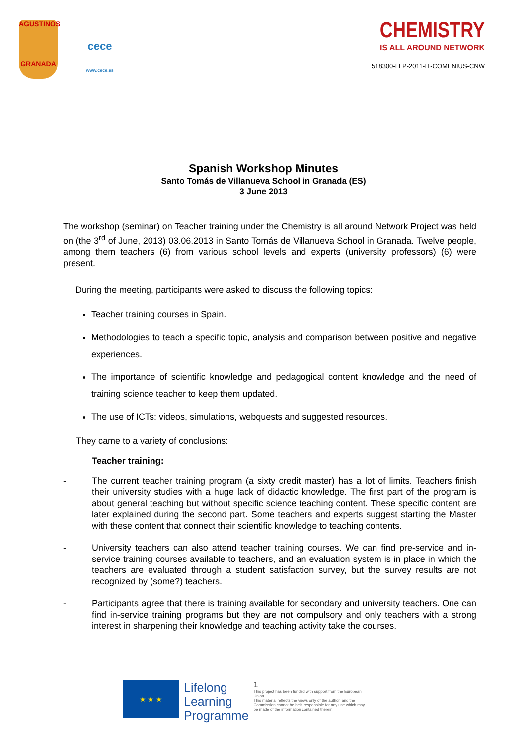AGUSTINOS
GRANADA
cece
www.cece.es
CHEMISTRY
IS ALL AROUND NETWORK
518300-LLP-2011-IT-COMENIUS-CNW
Spanish Workshop Minutes
Santo Tomás de Villanueva School in Granada (ES)
3 June 2013
The workshop (seminar) on Teacher training under the Chemistry is all around Network Project was held on (the 3<sup>rd</sup> of June, 2013) 03.06.2013 in Santo Tomás de Villanueva School in Granada. Twelve people, among them teachers (6) from various school levels and experts (university professors) (6) were present.
During the meeting, participants were asked to discuss the following topics:
Teacher training courses in Spain.
Methodologies to teach a specific topic, analysis and comparison between positive and negative experiences.
The importance of scientific knowledge and pedagogical content knowledge and the need of training science teacher to keep them updated.
The use of ICTs: videos, simulations, webquests and suggested resources.
They came to a variety of conclusions:
Teacher training:
- The current teacher training program (a sixty credit master) has a lot of limits. Teachers finish their university studies with a huge lack of didactic knowledge. The first part of the program is about general teaching but without specific science teaching content. These specific content are later explained during the second part. Some teachers and experts suggest starting the Master with these content that connect their scientific knowledge to teaching contents.
- University teachers can also attend teacher training courses. We can find pre-service and in-service training courses available to teachers, and an evaluation system is in place in which the teachers are evaluated through a student satisfaction survey, but the survey results are not recognized by (some?) teachers.
- Participants agree that there is training available for secondary and university teachers. One can find in-service training programs but they are not compulsory and only teachers with a strong interest in sharpening their knowledge and teaching activity take the courses.
★ ★ ★
Lifelong
Learning
Programme
1
This project has been funded with support from the European Union.
This material reflects the views only of the author, and the Commission cannot be held responsible for any use which may be made of the information contained therein.